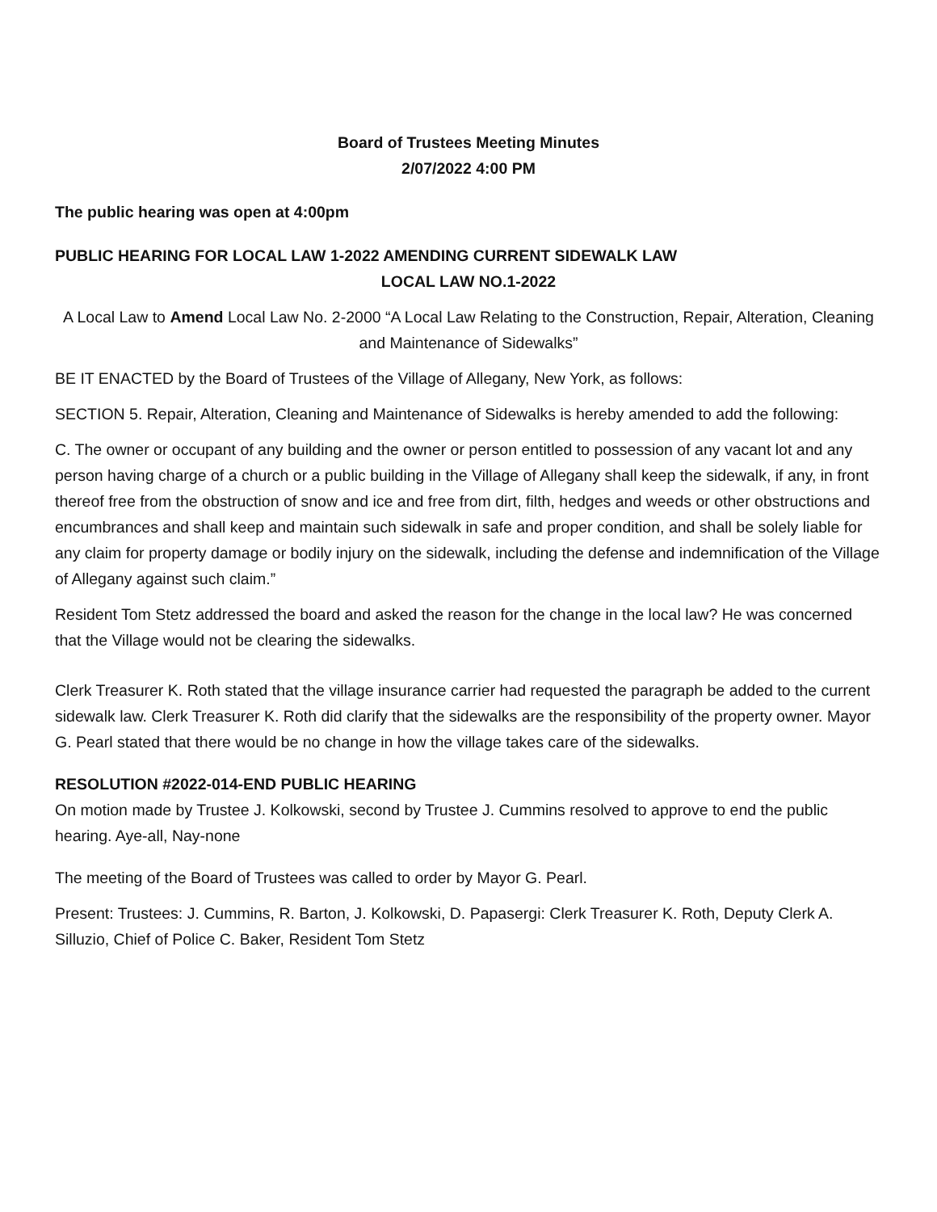Board of Trustees Meeting Minutes
2/07/2022 4:00 PM
The public hearing was open at 4:00pm
PUBLIC HEARING FOR LOCAL LAW 1-2022 AMENDING CURRENT SIDEWALK LAW
LOCAL LAW NO.1-2022
A Local Law to Amend Local Law No. 2-2000 “A Local Law Relating to the Construction, Repair, Alteration, Cleaning and Maintenance of Sidewalks”
BE IT ENACTED by the Board of Trustees of the Village of Allegany, New York, as follows:
SECTION 5. Repair, Alteration, Cleaning and Maintenance of Sidewalks is hereby amended to add the following:
C. The owner or occupant of any building and the owner or person entitled to possession of any vacant lot and any person having charge of a church or a public building in the Village of Allegany shall keep the sidewalk, if any, in front thereof free from the obstruction of snow and ice and free from dirt, filth, hedges and weeds or other obstructions and encumbrances and shall keep and maintain such sidewalk in safe and proper condition, and shall be solely liable for any claim for property damage or bodily injury on the sidewalk, including the defense and indemnification of the Village of Allegany against such claim.”
Resident Tom Stetz addressed the board and asked the reason for the change in the local law? He was concerned that the Village would not be clearing the sidewalks.
Clerk Treasurer K. Roth stated that the village insurance carrier had requested the paragraph be added to the current sidewalk law. Clerk Treasurer K. Roth did clarify that the sidewalks are the responsibility of the property owner. Mayor G. Pearl stated that there would be no change in how the village takes care of the sidewalks.
RESOLUTION #2022-014-END PUBLIC HEARING
On motion made by Trustee J. Kolkowski, second by Trustee J. Cummins resolved to approve to end the public hearing. Aye-all, Nay-none
The meeting of the Board of Trustees was called to order by Mayor G. Pearl.
Present: Trustees: J. Cummins, R. Barton, J. Kolkowski, D. Papasergi: Clerk Treasurer K. Roth, Deputy Clerk A. Silluzio, Chief of Police C. Baker, Resident Tom Stetz